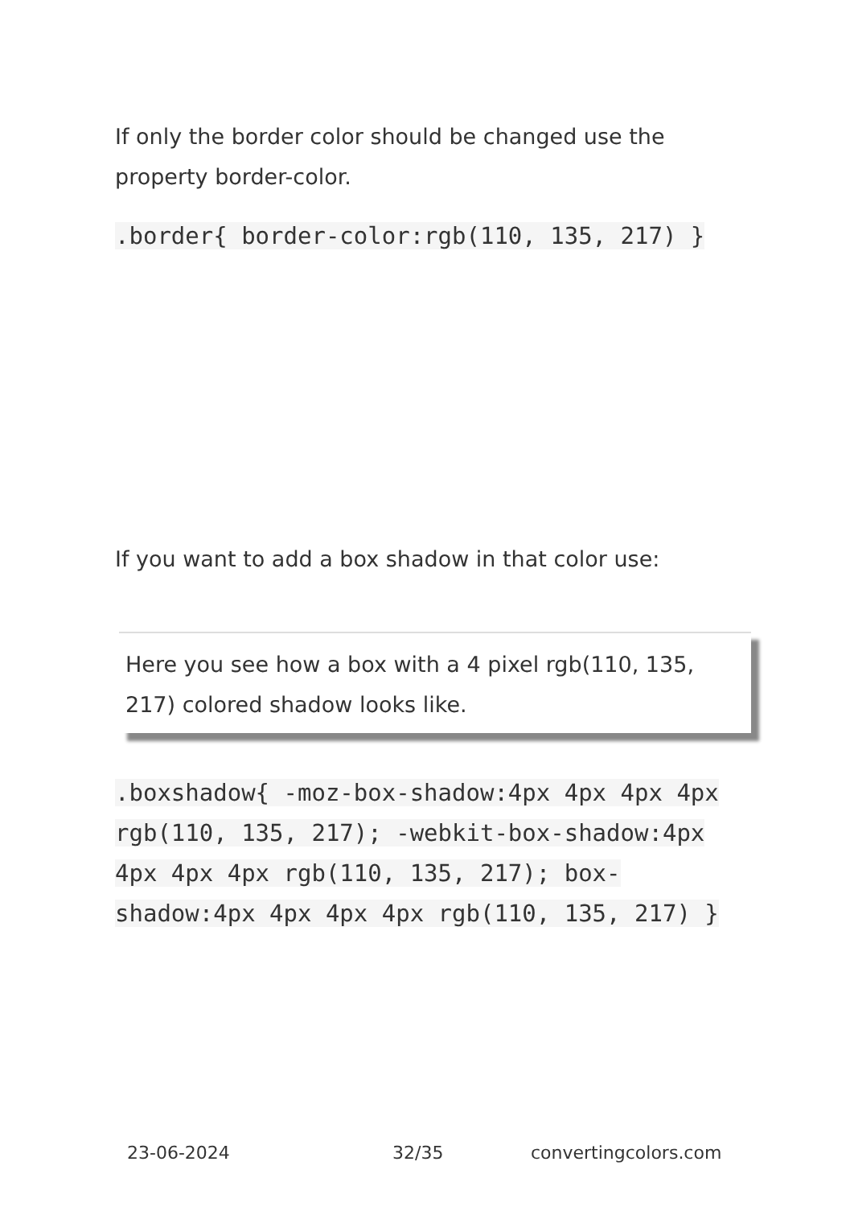If only the border color should be changed use the property border-color.
.border{ border-color:rgb(110, 135, 217) }
If you want to add a box shadow in that color use:
Here you see how a box with a 4 pixel rgb(110, 135, 217) colored shadow looks like.
.boxshadow{ -moz-box-shadow:4px 4px 4px 4px rgb(110, 135, 217); -webkit-box-shadow:4px 4px 4px 4px rgb(110, 135, 217); box-shadow:4px 4px 4px 4px rgb(110, 135, 217) }
23-06-2024 32/35 convertingcolors.com